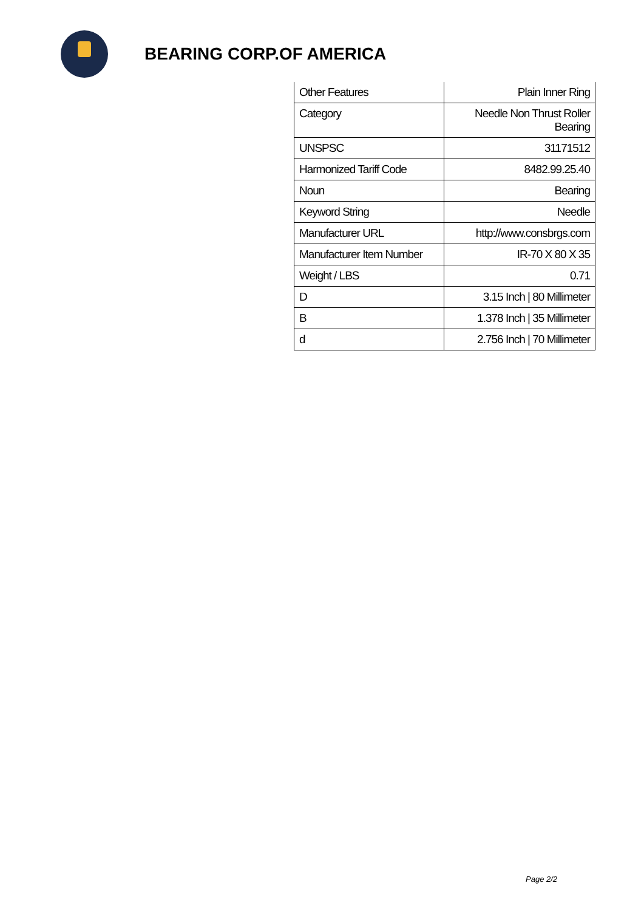BEARING CORP.OF AMERICA
| Other Features | Plain Inner Ring |
| Category | Needle Non Thrust Roller Bearing |
| UNSPSC | 31171512 |
| Harmonized Tariff Code | 8482.99.25.40 |
| Noun | Bearing |
| Keyword String | Needle |
| Manufacturer URL | http://www.consbrgs.com |
| Manufacturer Item Number | IR-70 X 80 X 35 |
| Weight / LBS | 0.71 |
| D | 3.15 Inch / 80 Millimeter |
| B | 1.378 Inch / 35 Millimeter |
| d | 2.756 Inch / 70 Millimeter |
Page 2/2